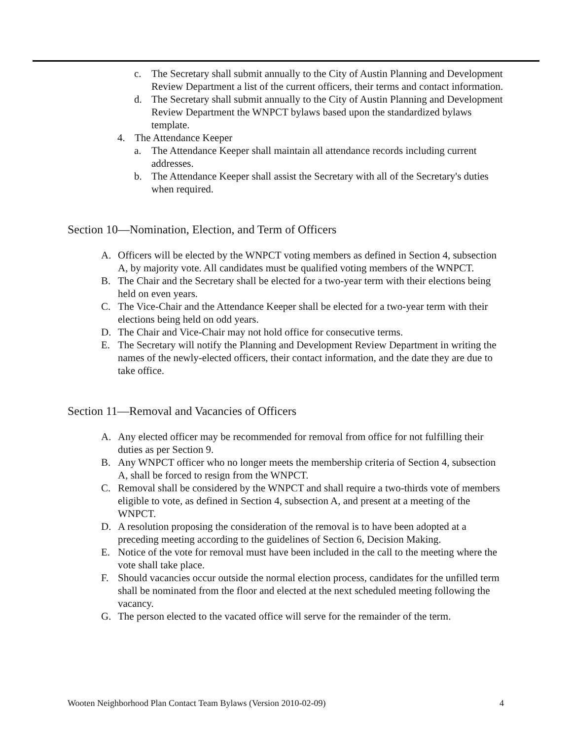c. The Secretary shall submit annually to the City of Austin Planning and Development Review Department a list of the current officers, their terms and contact information.
d. The Secretary shall submit annually to the City of Austin Planning and Development Review Department the WNPCT bylaws based upon the standardized bylaws template.
4. The Attendance Keeper
a. The Attendance Keeper shall maintain all attendance records including current addresses.
b. The Attendance Keeper shall assist the Secretary with all of the Secretary's duties when required.
Section 10—Nomination, Election, and Term of Officers
A. Officers will be elected by the WNPCT voting members as defined in Section 4, subsection A, by majority vote. All candidates must be qualified voting members of the WNPCT.
B. The Chair and the Secretary shall be elected for a two-year term with their elections being held on even years.
C. The Vice-Chair and the Attendance Keeper shall be elected for a two-year term with their elections being held on odd years.
D. The Chair and Vice-Chair may not hold office for consecutive terms.
E. The Secretary will notify the Planning and Development Review Department in writing the names of the newly-elected officers, their contact information, and the date they are due to take office.
Section 11—Removal and Vacancies of Officers
A. Any elected officer may be recommended for removal from office for not fulfilling their duties as per Section 9.
B. Any WNPCT officer who no longer meets the membership criteria of Section 4, subsection A, shall be forced to resign from the WNPCT.
C. Removal shall be considered by the WNPCT and shall require a two-thirds vote of members eligible to vote, as defined in Section 4, subsection A, and present at a meeting of the WNPCT.
D. A resolution proposing the consideration of the removal is to have been adopted at a preceding meeting according to the guidelines of Section 6, Decision Making.
E. Notice of the vote for removal must have been included in the call to the meeting where the vote shall take place.
F. Should vacancies occur outside the normal election process, candidates for the unfilled term shall be nominated from the floor and elected at the next scheduled meeting following the vacancy.
G. The person elected to the vacated office will serve for the remainder of the term.
Wooten Neighborhood Plan Contact Team Bylaws (Version 2010-02-09) 4